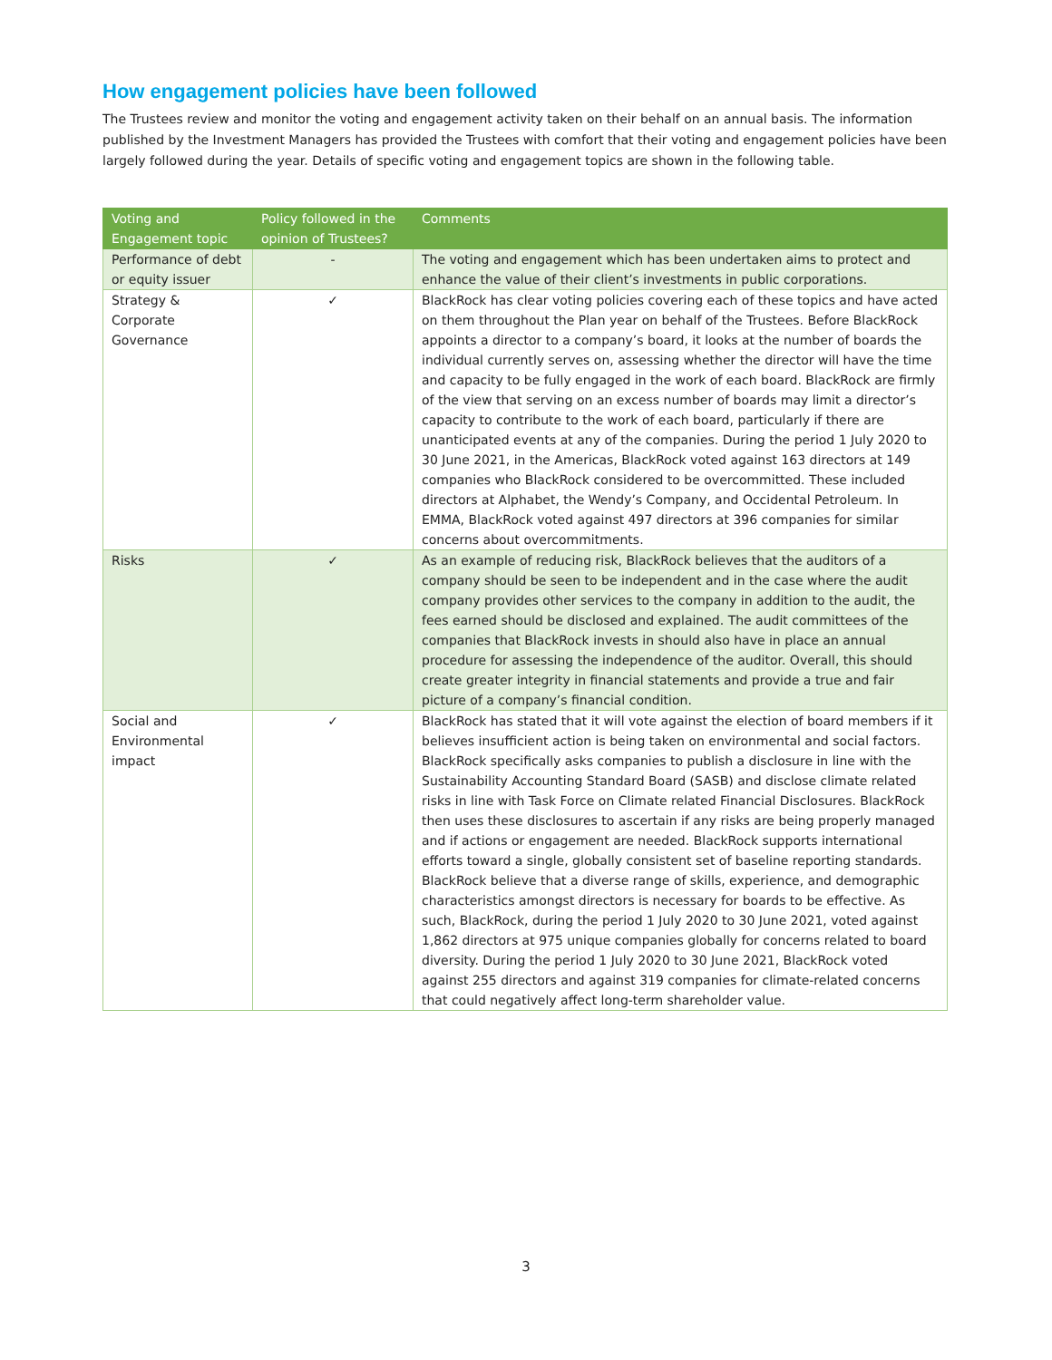How engagement policies have been followed
The Trustees review and monitor the voting and engagement activity taken on their behalf on an annual basis. The information published by the Investment Managers has provided the Trustees with comfort that their voting and engagement policies have been largely followed during the year. Details of specific voting and engagement topics are shown in the following table.
| Voting and Engagement topic | Policy followed in the opinion of Trustees? | Comments |
| --- | --- | --- |
| Performance of debt or equity issuer | - | The voting and engagement which has been undertaken aims to protect and enhance the value of their client’s investments in public corporations. |
| Strategy & Corporate Governance | ✓ | BlackRock has clear voting policies covering each of these topics and have acted on them throughout the Plan year on behalf of the Trustees. Before BlackRock appoints a director to a company’s board, it looks at the number of boards the individual currently serves on, assessing whether the director will have the time and capacity to be fully engaged in the work of each board. BlackRock are firmly of the view that serving on an excess number of boards may limit a director’s capacity to contribute to the work of each board, particularly if there are unanticipated events at any of the companies. During the period 1 July 2020 to 30 June 2021, in the Americas, BlackRock voted against 163 directors at 149 companies who BlackRock considered to be overcommitted. These included directors at Alphabet, the Wendy’s Company, and Occidental Petroleum. In EMMA, BlackRock voted against 497 directors at 396 companies for similar concerns about overcommitments. |
| Risks | ✓ | As an example of reducing risk, BlackRock believes that the auditors of a company should be seen to be independent and in the case where the audit company provides other services to the company in addition to the audit, the fees earned should be disclosed and explained. The audit committees of the companies that BlackRock invests in should also have in place an annual procedure for assessing the independence of the auditor. Overall, this should create greater integrity in financial statements and provide a true and fair picture of a company’s financial condition. |
| Social and Environmental impact | ✓ | BlackRock has stated that it will vote against the election of board members if it believes insufficient action is being taken on environmental and social factors. BlackRock specifically asks companies to publish a disclosure in line with the Sustainability Accounting Standard Board (SASB) and disclose climate related risks in line with Task Force on Climate related Financial Disclosures. BlackRock then uses these disclosures to ascertain if any risks are being properly managed and if actions or engagement are needed. BlackRock supports international efforts toward a single, globally consistent set of baseline reporting standards. BlackRock believe that a diverse range of skills, experience, and demographic characteristics amongst directors is necessary for boards to be effective. As such, BlackRock, during the period 1 July 2020 to 30 June 2021, voted against 1,862 directors at 975 unique companies globally for concerns related to board diversity. During the period 1 July 2020 to 30 June 2021, BlackRock voted against 255 directors and against 319 companies for climate-related concerns that could negatively affect long-term shareholder value. |
3